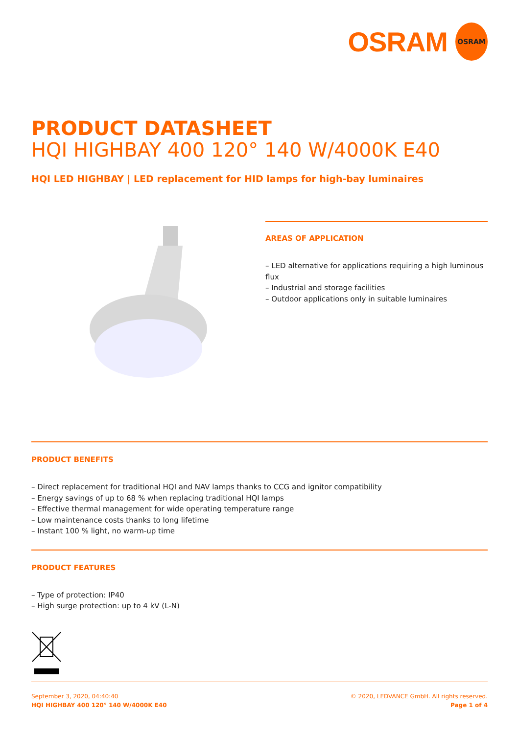OSRAM
OSRAM
PRODUCT DATASHEET
HQI HIGHBAY 400 120° 140 W/4000K E40
HQI LED HIGHBAY | LED replacement for HID lamps for high-bay luminaires
AREAS OF APPLICATION
– LED alternative for applications requiring a high luminous flux
– Industrial and storage facilities
– Outdoor applications only in suitable luminaires
PRODUCT BENEFITS
– Direct replacement for traditional HQI and NAV lamps thanks to CCG and ignitor compatibility
– Energy savings of up to 68 % when replacing traditional HQI lamps
– Effective thermal management for wide operating temperature range
– Low maintenance costs thanks to long lifetime
– Instant 100 % light, no warm-up time
PRODUCT FEATURES
– Type of protection: IP40
– High surge protection: up to 4 kV (L-N)
September 3, 2020, 04:40:40
HQI HIGHBAY 400 120° 140 W/4000K E40
© 2020, LEDVANCE GmbH. All rights reserved.
Page 1 of 4